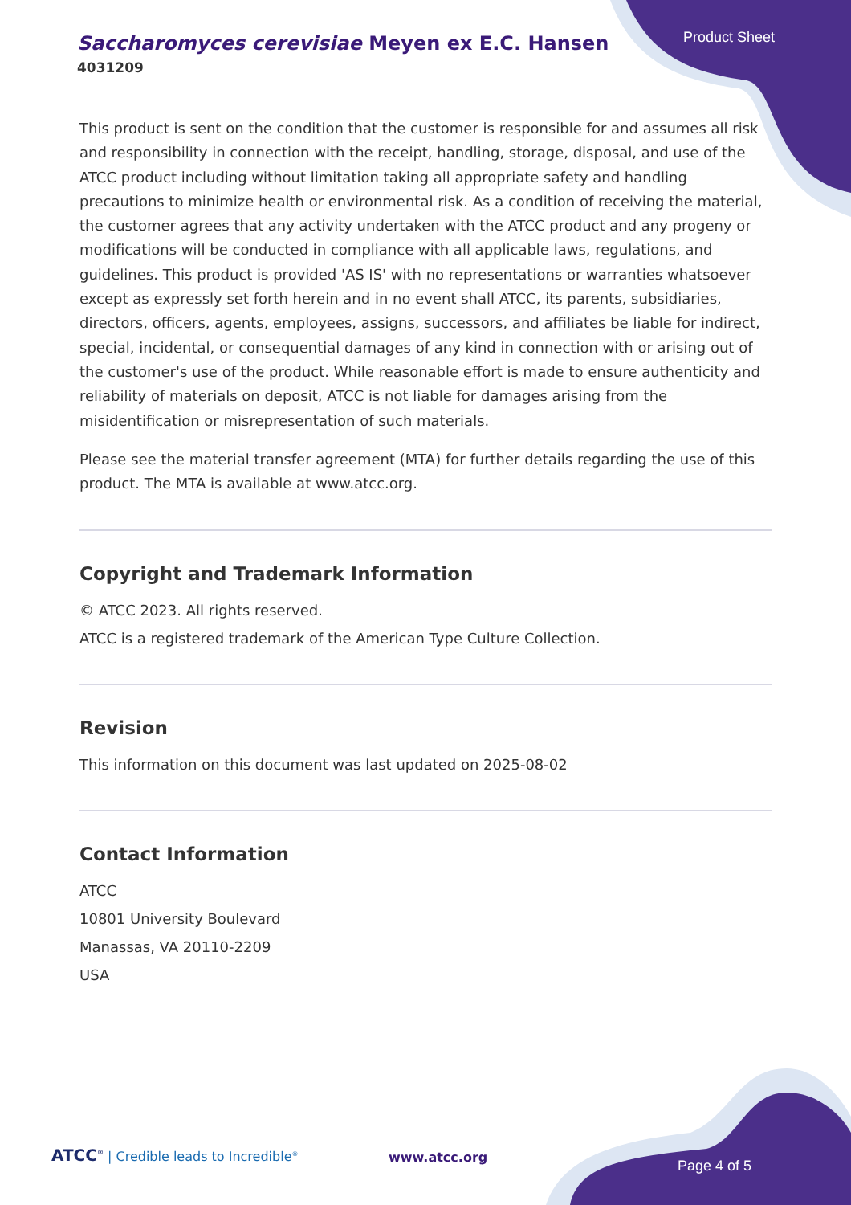Saccharomyces cerevisiae Meyen ex E.C. Hansen
4031209
Product Sheet
This product is sent on the condition that the customer is responsible for and assumes all risk and responsibility in connection with the receipt, handling, storage, disposal, and use of the ATCC product including without limitation taking all appropriate safety and handling precautions to minimize health or environmental risk. As a condition of receiving the material, the customer agrees that any activity undertaken with the ATCC product and any progeny or modifications will be conducted in compliance with all applicable laws, regulations, and guidelines. This product is provided 'AS IS' with no representations or warranties whatsoever except as expressly set forth herein and in no event shall ATCC, its parents, subsidiaries, directors, officers, agents, employees, assigns, successors, and affiliates be liable for indirect, special, incidental, or consequential damages of any kind in connection with or arising out of the customer's use of the product. While reasonable effort is made to ensure authenticity and reliability of materials on deposit, ATCC is not liable for damages arising from the misidentification or misrepresentation of such materials.
Please see the material transfer agreement (MTA) for further details regarding the use of this product. The MTA is available at www.atcc.org.
Copyright and Trademark Information
© ATCC 2023. All rights reserved.
ATCC is a registered trademark of the American Type Culture Collection.
Revision
This information on this document was last updated on 2025-08-02
Contact Information
ATCC
10801 University Boulevard
Manassas, VA 20110-2209
USA
ATCC<sup>®</sup> | Credible leads to Incredible<sup>®</sup>
www.atcc.org
Page 4 of 5